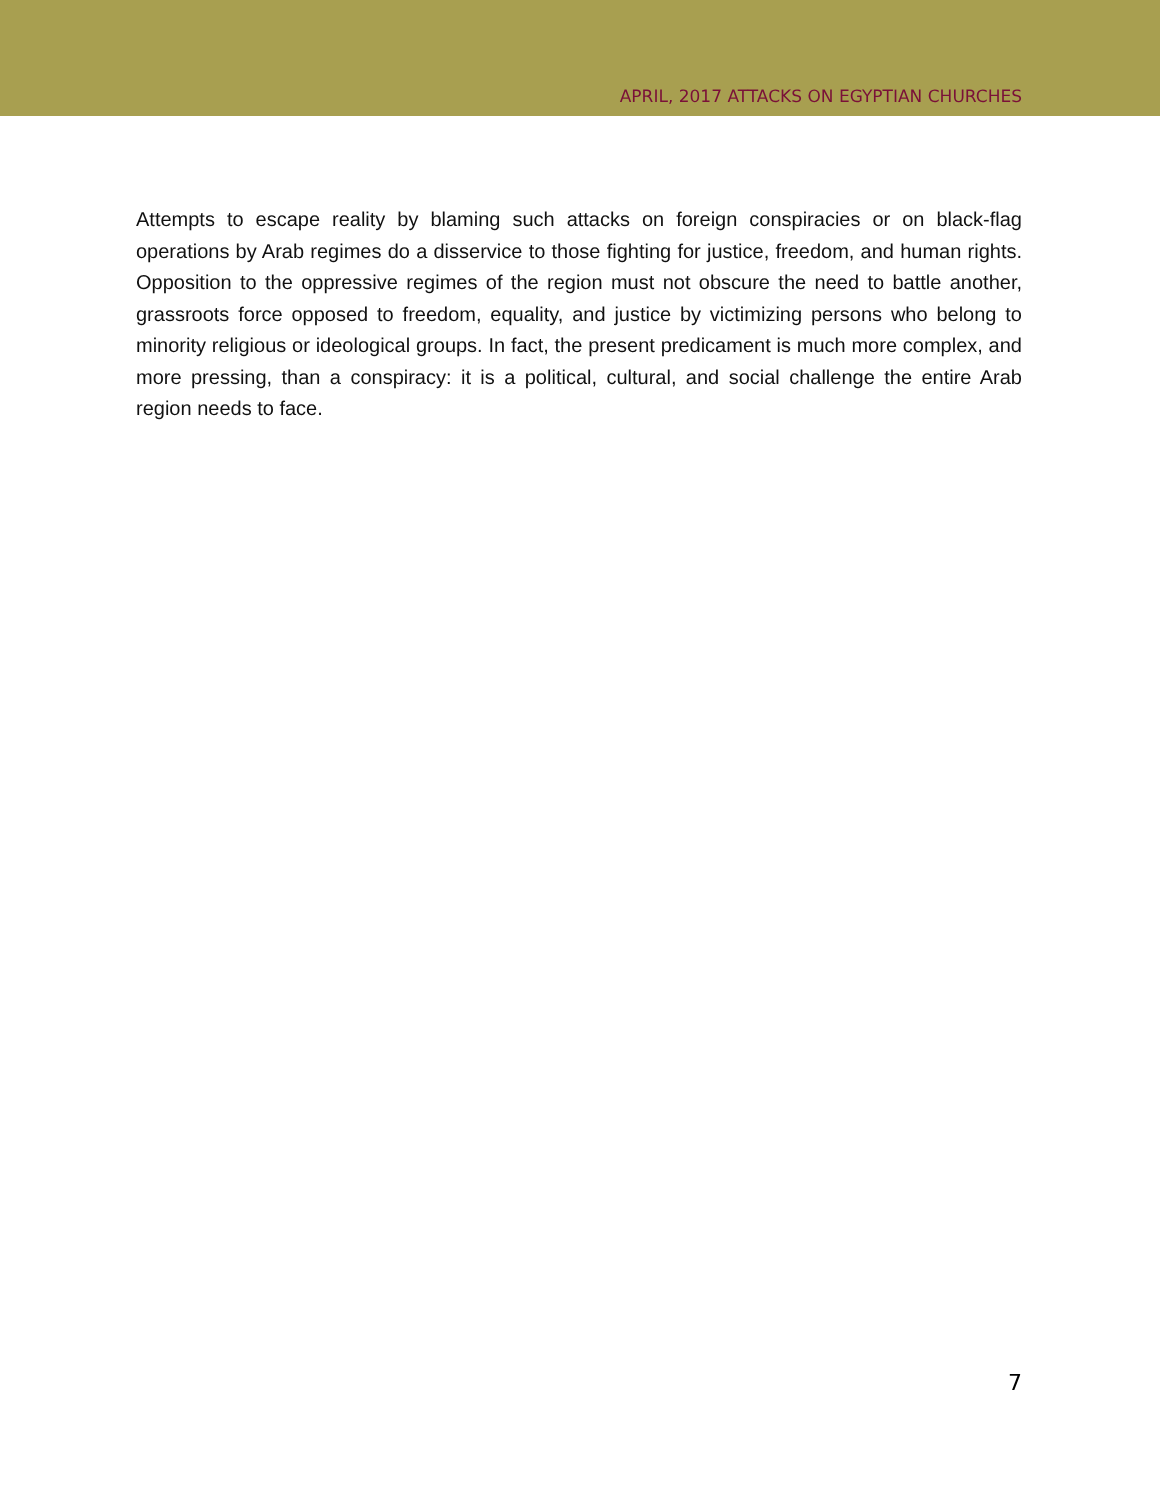APRIL, 2017 ATTACKS ON EGYPTIAN CHURCHES
Attempts to escape reality by blaming such attacks on foreign conspiracies or on black-flag operations by Arab regimes do a disservice to those fighting for justice, freedom, and human rights. Opposition to the oppressive regimes of the region must not obscure the need to battle another, grassroots force opposed to freedom, equality, and justice by victimizing persons who belong to minority religious or ideological groups. In fact, the present predicament is much more complex, and more pressing, than a conspiracy: it is a political, cultural, and social challenge the entire Arab region needs to face.
7